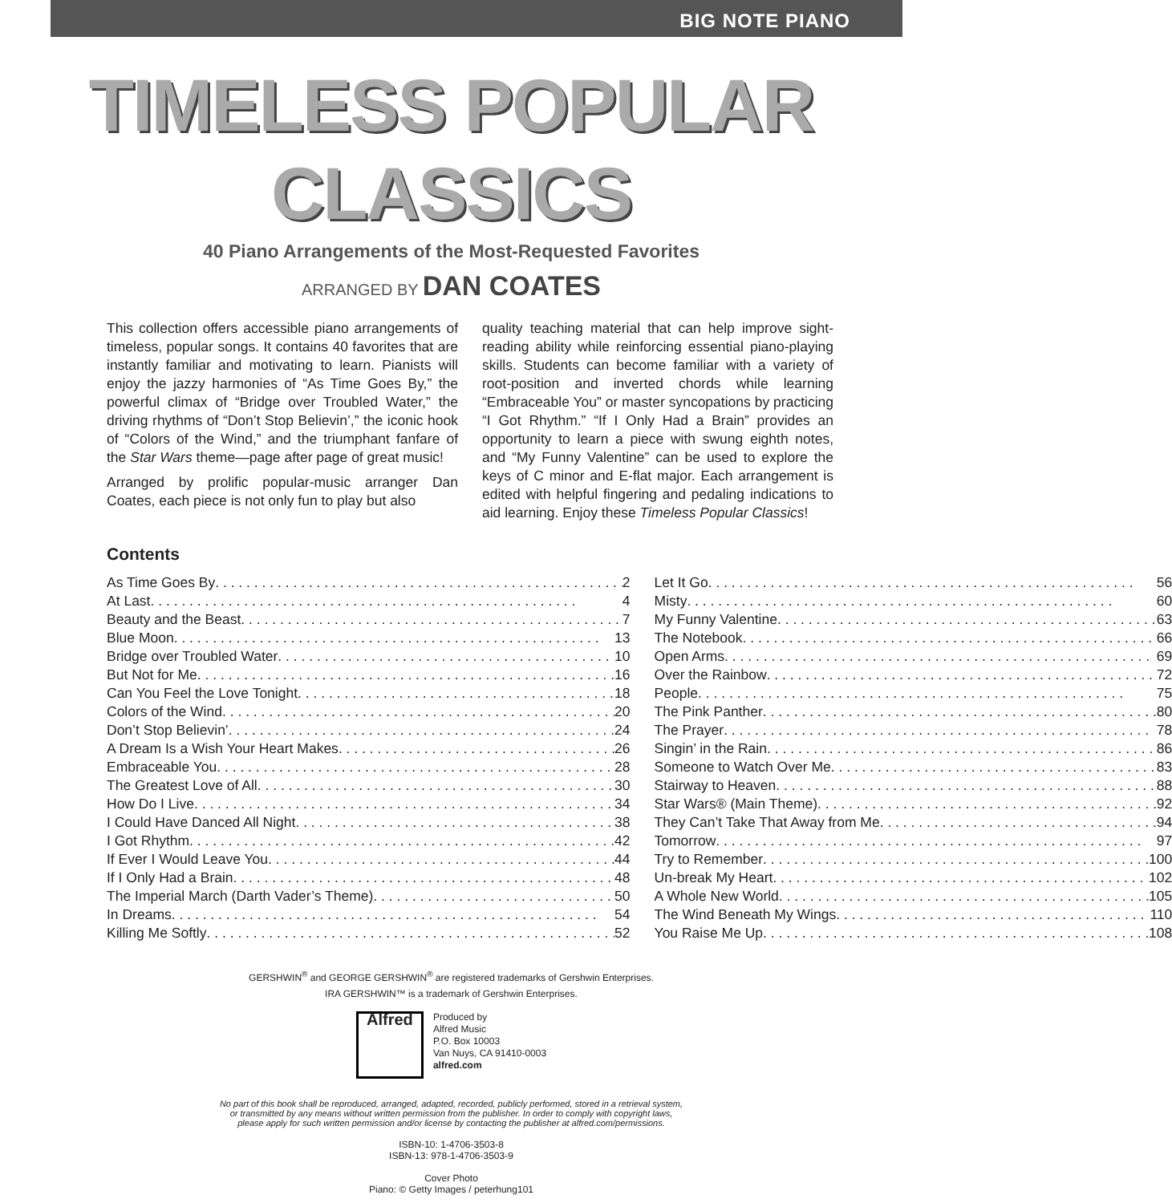BIG NOTE PIANO
TIMELESS POPULAR CLASSICS
40 Piano Arrangements of the Most-Requested Favorites
ARRANGED BY DAN COATES
This collection offers accessible piano arrangements of timeless, popular songs. It contains 40 favorites that are instantly familiar and motivating to learn. Pianists will enjoy the jazzy harmonies of “As Time Goes By,” the powerful climax of “Bridge over Troubled Water,” the driving rhythms of “Don’t Stop Believin’,” the iconic hook of “Colors of the Wind,” and the triumphant fanfare of the Star Wars theme—page after page of great music!
Arranged by prolific popular-music arranger Dan Coates, each piece is not only fun to play but also
quality teaching material that can help improve sight-reading ability while reinforcing essential piano-playing skills. Students can become familiar with a variety of root-position and inverted chords while learning “Embraceable You” or master syncopations by practicing “I Got Rhythm.” “If I Only Had a Brain” provides an opportunity to learn a piece with swung eighth notes, and “My Funny Valentine” can be used to explore the keys of C minor and E-flat major. Each arrangement is edited with helpful fingering and pedaling indications to aid learning. Enjoy these Timeless Popular Classics!
Contents
As Time Goes By 2
At Last 4
Beauty and the Beast 7
Blue Moon 13
Bridge over Troubled Water 10
But Not for Me 16
Can You Feel the Love Tonight 18
Colors of the Wind 20
Don’t Stop Believin’ 24
A Dream Is a Wish Your Heart Makes 26
Embraceable You 28
The Greatest Love of All 30
How Do I Live 34
I Could Have Danced All Night 38
I Got Rhythm 42
If Ever I Would Leave You 44
If I Only Had a Brain 48
The Imperial March (Darth Vader’s Theme) 50
In Dreams 54
Killing Me Softly 52
Let It Go 56
Misty 60
My Funny Valentine 63
The Notebook 66
Open Arms 69
Over the Rainbow 72
People 75
The Pink Panther 80
The Prayer 78
Singin’ in the Rain 86
Someone to Watch Over Me 83
Stairway to Heaven 88
Star Wars® (Main Theme) 92
They Can’t Take That Away from Me 94
Tomorrow 97
Try to Remember 100
Un-break My Heart 102
A Whole New World 105
The Wind Beneath My Wings 110
You Raise Me Up 108
GERSHWIN<sup>®</sup> and GEORGE GERSHWIN<sup>®</sup> are registered trademarks of Gershwin Enterprises.
IRA GERSHWIN™ is a trademark of Gershwin Enterprises.
Alfred
Produced by
Alfred Music
P.O. Box 10003
Van Nuys, CA 91410-0003
alfred.com
No part of this book shall be reproduced, arranged, adapted, recorded, publicly performed, stored in a retrieval system,
or transmitted by any means without written permission from the publisher. In order to comply with copyright laws,
please apply for such written permission and/or license by contacting the publisher at alfred.com/permissions.
ISBN-10: 1-4706-3503-8
ISBN-13: 978-1-4706-3503-9
Cover Photo
Piano: © Getty Images / peterhung101